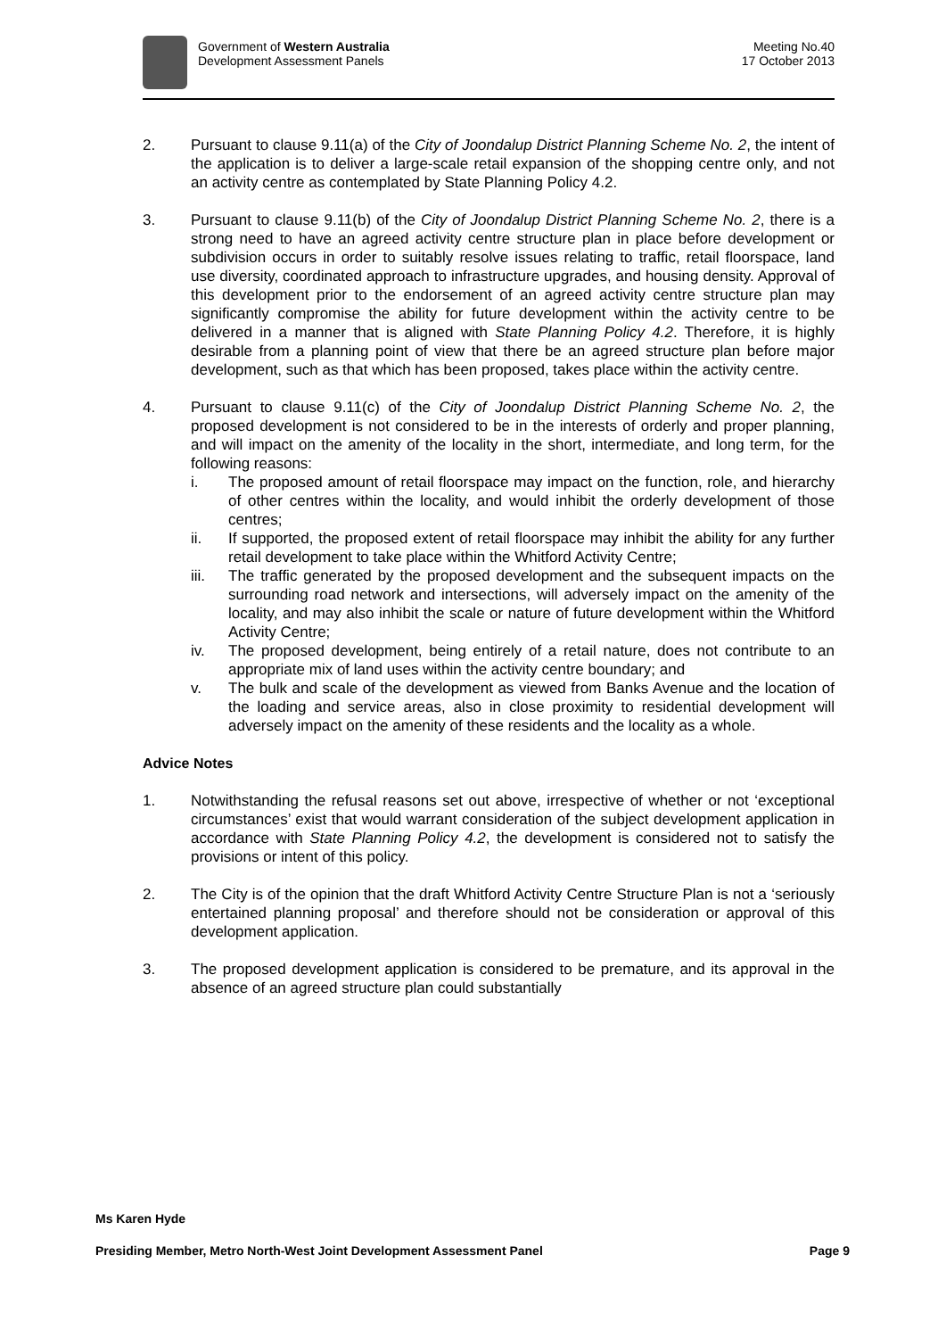Government of Western Australia
Development Assessment Panels
Meeting No.40
17 October 2013
2. Pursuant to clause 9.11(a) of the City of Joondalup District Planning Scheme No. 2, the intent of the application is to deliver a large-scale retail expansion of the shopping centre only, and not an activity centre as contemplated by State Planning Policy 4.2.
3. Pursuant to clause 9.11(b) of the City of Joondalup District Planning Scheme No. 2, there is a strong need to have an agreed activity centre structure plan in place before development or subdivision occurs in order to suitably resolve issues relating to traffic, retail floorspace, land use diversity, coordinated approach to infrastructure upgrades, and housing density. Approval of this development prior to the endorsement of an agreed activity centre structure plan may significantly compromise the ability for future development within the activity centre to be delivered in a manner that is aligned with State Planning Policy 4.2. Therefore, it is highly desirable from a planning point of view that there be an agreed structure plan before major development, such as that which has been proposed, takes place within the activity centre.
4. Pursuant to clause 9.11(c) of the City of Joondalup District Planning Scheme No. 2, the proposed development is not considered to be in the interests of orderly and proper planning, and will impact on the amenity of the locality in the short, intermediate, and long term, for the following reasons:
i. The proposed amount of retail floorspace may impact on the function, role, and hierarchy of other centres within the locality, and would inhibit the orderly development of those centres;
ii. If supported, the proposed extent of retail floorspace may inhibit the ability for any further retail development to take place within the Whitford Activity Centre;
iii. The traffic generated by the proposed development and the subsequent impacts on the surrounding road network and intersections, will adversely impact on the amenity of the locality, and may also inhibit the scale or nature of future development within the Whitford Activity Centre;
iv. The proposed development, being entirely of a retail nature, does not contribute to an appropriate mix of land uses within the activity centre boundary; and
v. The bulk and scale of the development as viewed from Banks Avenue and the location of the loading and service areas, also in close proximity to residential development will adversely impact on the amenity of these residents and the locality as a whole.
Advice Notes
1. Notwithstanding the refusal reasons set out above, irrespective of whether or not ‘exceptional circumstances’ exist that would warrant consideration of the subject development application in accordance with State Planning Policy 4.2, the development is considered not to satisfy the provisions or intent of this policy.
2. The City is of the opinion that the draft Whitford Activity Centre Structure Plan is not a ‘seriously entertained planning proposal’ and therefore should not be consideration or approval of this development application.
3. The proposed development application is considered to be premature, and its approval in the absence of an agreed structure plan could substantially
Ms Karen Hyde
Presiding Member, Metro North-West Joint Development Assessment Panel Page 9